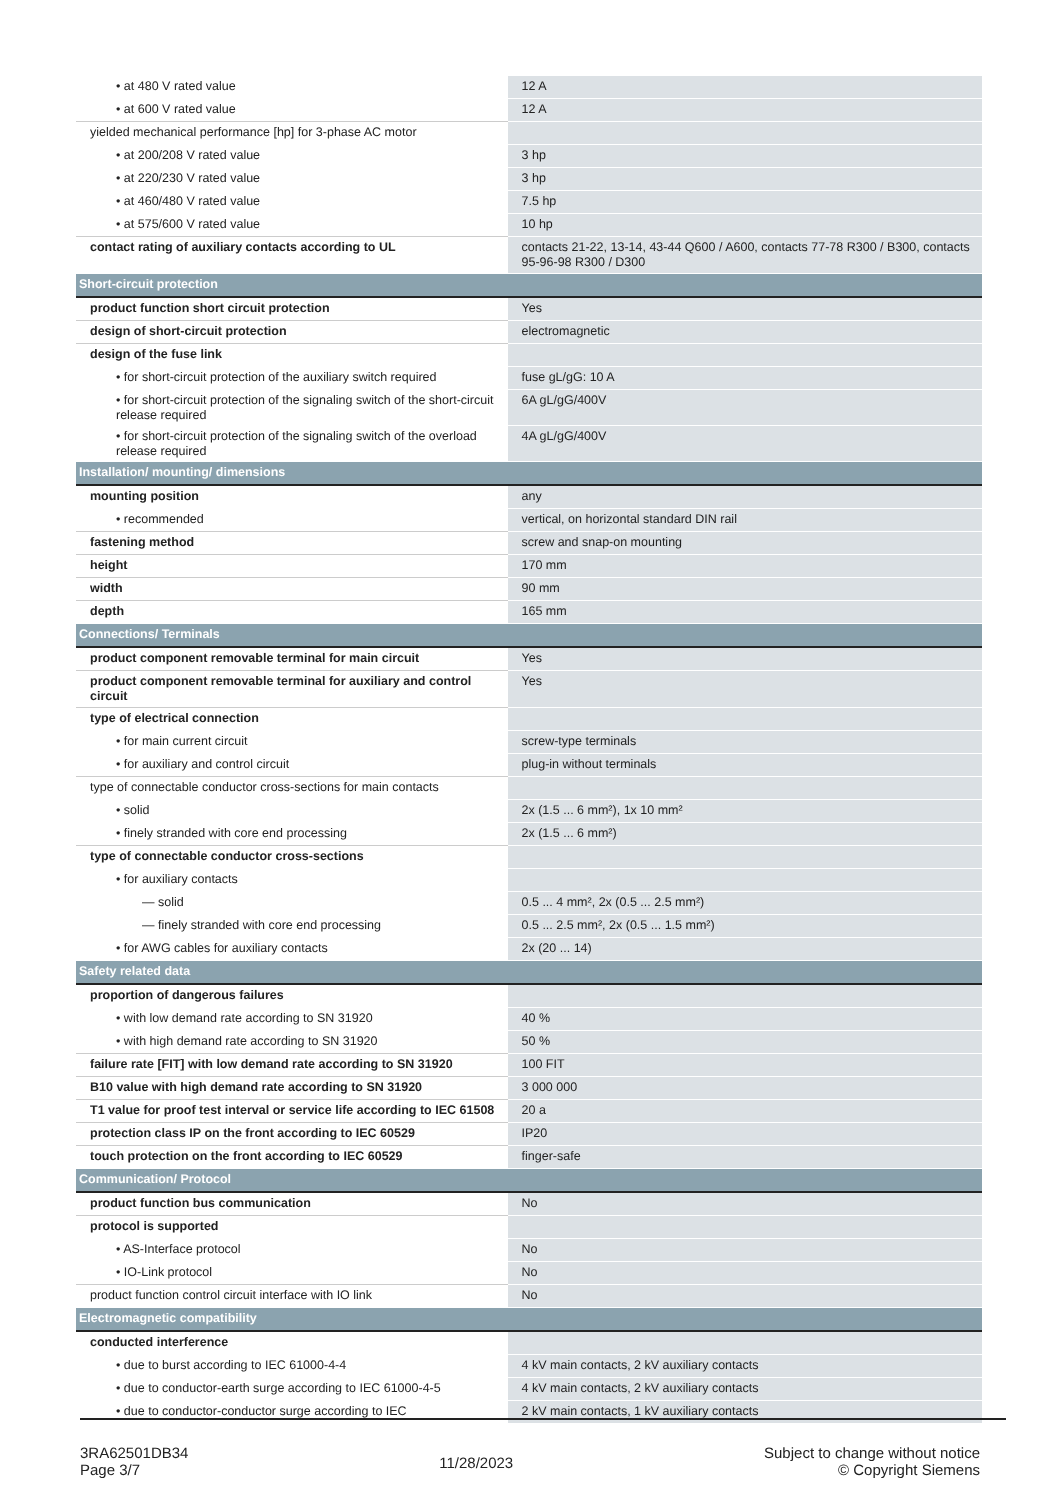| • at 480 V rated value | 12 A |
| • at 600 V rated value | 12 A |
| yielded mechanical performance [hp] for 3-phase AC motor | |
| • at 200/208 V rated value | 3 hp |
| • at 220/230 V rated value | 3 hp |
| • at 460/480 V rated value | 7.5 hp |
| • at 575/600 V rated value | 10 hp |
| contact rating of auxiliary contacts according to UL | contacts 21-22, 13-14, 43-44 Q600 / A600, contacts 77-78 R300 / B300, contacts 95-96-98 R300 / D300 |
| Short-circuit protection | |
| product function short circuit protection | Yes |
| design of short-circuit protection | electromagnetic |
| design of the fuse link | |
| • for short-circuit protection of the auxiliary switch required | fuse gL/gG: 10 A |
| • for short-circuit protection of the signaling switch of the short-circuit release required | 6A gL/gG/400V |
| • for short-circuit protection of the signaling switch of the overload release required | 4A gL/gG/400V |
| Installation/ mounting/ dimensions | |
| mounting position | any |
| • recommended | vertical, on horizontal standard DIN rail |
| fastening method | screw and snap-on mounting |
| height | 170 mm |
| width | 90 mm |
| depth | 165 mm |
| Connections/ Terminals | |
| product component removable terminal for main circuit | Yes |
| product component removable terminal for auxiliary and control circuit | Yes |
| type of electrical connection | |
| • for main current circuit | screw-type terminals |
| • for auxiliary and control circuit | plug-in without terminals |
| type of connectable conductor cross-sections for main contacts | |
| • solid | 2x (1.5 ... 6 mm²), 1x 10 mm² |
| • finely stranded with core end processing | 2x (1.5 ... 6 mm²) |
| type of connectable conductor cross-sections | |
| • for auxiliary contacts | |
| — solid | 0.5 ... 4 mm², 2x (0.5 ... 2.5 mm²) |
| — finely stranded with core end processing | 0.5 ... 2.5 mm², 2x (0.5 ... 1.5 mm²) |
| • for AWG cables for auxiliary contacts | 2x (20 ... 14) |
| Safety related data | |
| proportion of dangerous failures | |
| • with low demand rate according to SN 31920 | 40 % |
| • with high demand rate according to SN 31920 | 50 % |
| failure rate [FIT] with low demand rate according to SN 31920 | 100 FIT |
| B10 value with high demand rate according to SN 31920 | 3 000 000 |
| T1 value for proof test interval or service life according to IEC 61508 | 20 a |
| protection class IP on the front according to IEC 60529 | IP20 |
| touch protection on the front according to IEC 60529 | finger-safe |
| Communication/ Protocol | |
| product function bus communication | No |
| protocol is supported | |
| • AS-Interface protocol | No |
| • IO-Link protocol | No |
| product function control circuit interface with IO link | No |
| Electromagnetic compatibility | |
| conducted interference | |
| • due to burst according to IEC 61000-4-4 | 4 kV main contacts, 2 kV auxiliary contacts |
| • due to conductor-earth surge according to IEC 61000-4-5 | 4 kV main contacts, 2 kV auxiliary contacts |
| • due to conductor-conductor surge according to IEC | 2 kV main contacts, 1 kV auxiliary contacts |
3RA62501DB34
Page 3/7
11/28/2023
Subject to change without notice
© Copyright Siemens